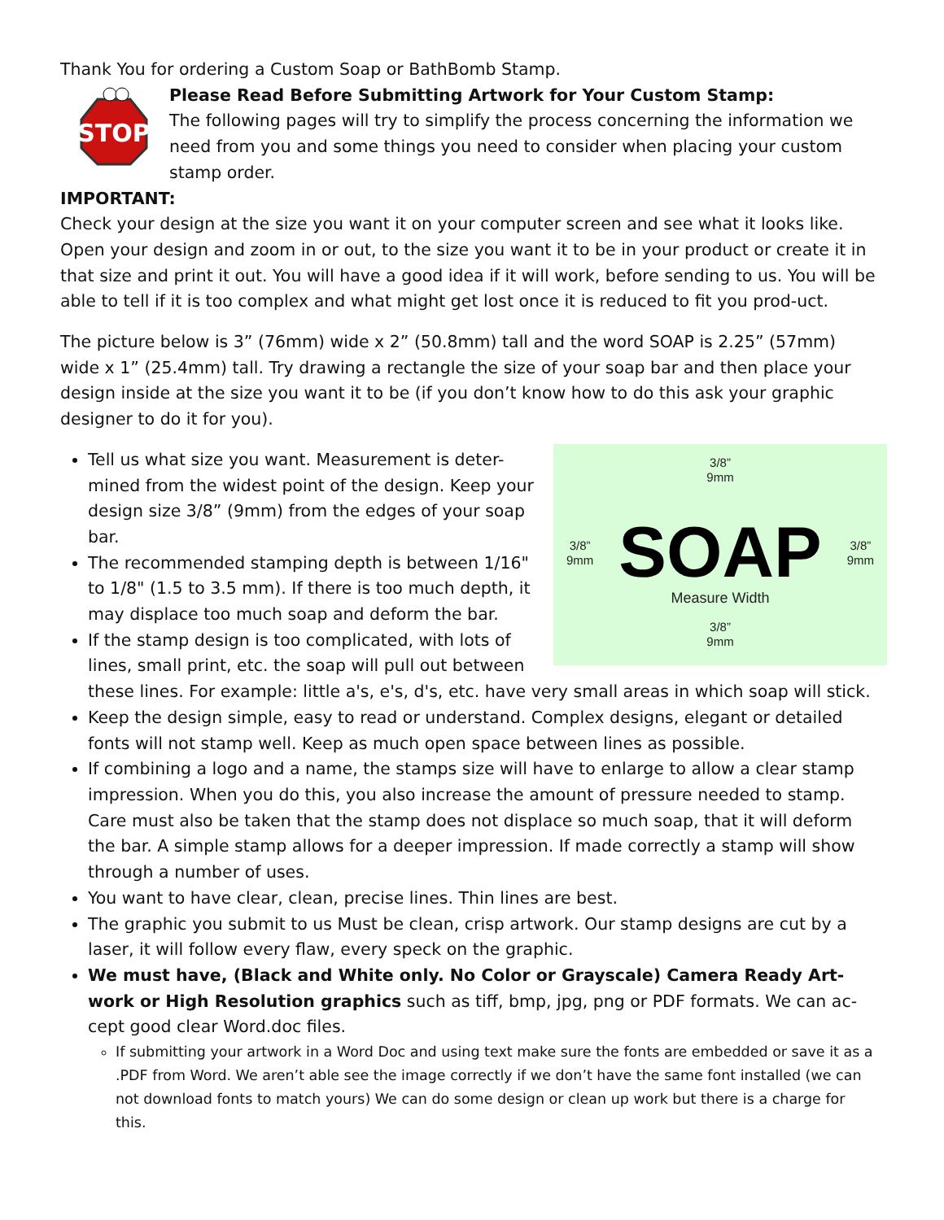Thank You for ordering a Custom Soap or BathBomb Stamp.
STOP
Please Read Before Submitting Artwork for Your Custom Stamp:
The following pages will try to simplify the process concerning the information we need from you and some things you need to consider when placing your custom stamp order.
IMPORTANT:
Check your design at the size you want it on your computer screen and see what it looks like. Open your design and zoom in or out, to the size you want it to be in your product or create it in that size and print it out. You will have a good idea if it will work, before sending to us. You will be able to tell if it is too complex and what might get lost once it is reduced to fit you prod-uct.
The picture below is 3” (76mm) wide x 2” (50.8mm) tall and the word SOAP is 2.25” (57mm) wide x 1” (25.4mm) tall. Try drawing a rectangle the size of your soap bar and then place your design inside at the size you want it to be (if you don’t know how to do this ask your graphic designer to do it for you).
3/8”
9mm
3/8”
9mm
3/8”
9mm
SOAP Measure Width
3/8”
9mm
Tell us what size you want. Measurement is deter-mined from the widest point of the design. Keep your design size 3/8” (9mm) from the edges of your soap bar.
The recommended stamping depth is between 1/16" to 1/8" (1.5 to 3.5 mm). If there is too much depth, it may displace too much soap and deform the bar.
If the stamp design is too complicated, with lots of lines, small print, etc. the soap will pull out between these lines. For example: little a's, e's, d's, etc. have very small areas in which soap will stick.
Keep the design simple, easy to read or understand. Complex designs, elegant or detailed fonts will not stamp well. Keep as much open space between lines as possible.
If combining a logo and a name, the stamps size will have to enlarge to allow a clear stamp impression. When you do this, you also increase the amount of pressure needed to stamp. Care must also be taken that the stamp does not displace so much soap, that it will deform the bar. A simple stamp allows for a deeper impression. If made correctly a stamp will show through a number of uses.
You want to have clear, clean, precise lines. Thin lines are best.
The graphic you submit to us Must be clean, crisp artwork. Our stamp designs are cut by a laser, it will follow every flaw, every speck on the graphic.
We must have, (Black and White only. No Color or Grayscale) Camera Ready Art-work or High Resolution graphics such as tiff, bmp, jpg, png or PDF formats. We can ac-cept good clear Word.doc files.
If submitting your artwork in a Word Doc and using text make sure the fonts are embedded or save it as a .PDF from Word. We aren’t able see the image correctly if we don’t have the same font installed (we can not download fonts to match yours) We can do some design or clean up work but there is a charge for this.